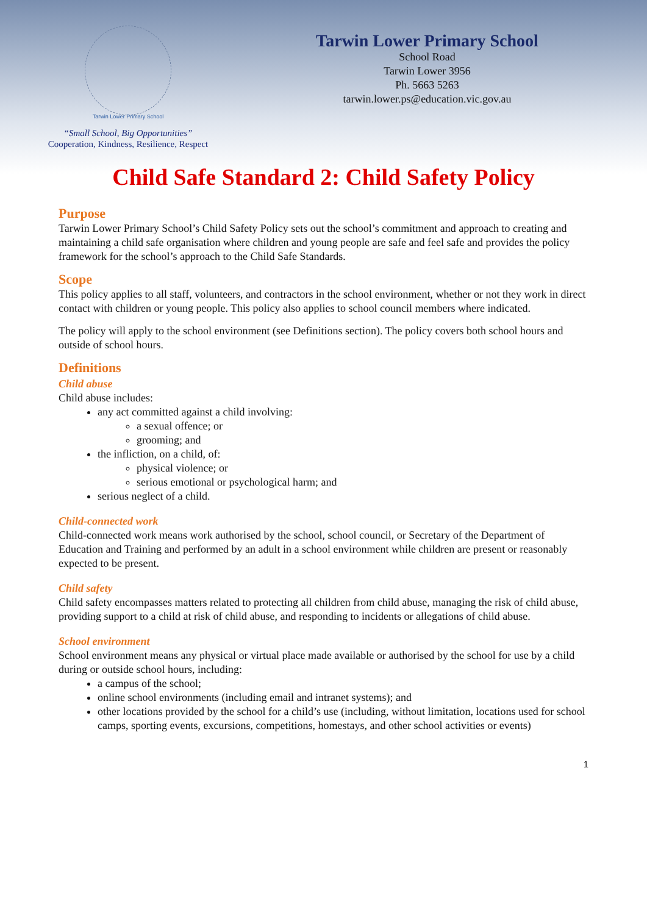Tarwin Lower Primary School
“Small School, Big Opportunities”
Cooperation, Kindness, Resilience, Respect
Tarwin Lower Primary School
School Road
Tarwin Lower 3956
Ph. 5663 5263
tarwin.lower.ps@education.vic.gov.au
Child Safe Standard 2: Child Safety Policy
Purpose
Tarwin Lower Primary School’s Child Safety Policy sets out the school’s commitment and approach to creating and maintaining a child safe organisation where children and young people are safe and feel safe and provides the policy framework for the school’s approach to the Child Safe Standards.
Scope
This policy applies to all staff, volunteers, and contractors in the school environment, whether or not they work in direct contact with children or young people. This policy also applies to school council members where indicated.
The policy will apply to the school environment (see Definitions section). The policy covers both school hours and outside of school hours.
Definitions
Child abuse
Child abuse includes:
any act committed against a child involving:
a sexual offence; or
grooming; and
the infliction, on a child, of:
physical violence; or
serious emotional or psychological harm; and
serious neglect of a child.
Child-connected work
Child-connected work means work authorised by the school, school council, or Secretary of the Department of Education and Training and performed by an adult in a school environment while children are present or reasonably expected to be present.
Child safety
Child safety encompasses matters related to protecting all children from child abuse, managing the risk of child abuse, providing support to a child at risk of child abuse, and responding to incidents or allegations of child abuse.
School environment
School environment means any physical or virtual place made available or authorised by the school for use by a child during or outside school hours, including:
a campus of the school;
online school environments (including email and intranet systems); and
other locations provided by the school for a child’s use (including, without limitation, locations used for school camps, sporting events, excursions, competitions, homestays, and other school activities or events)
1